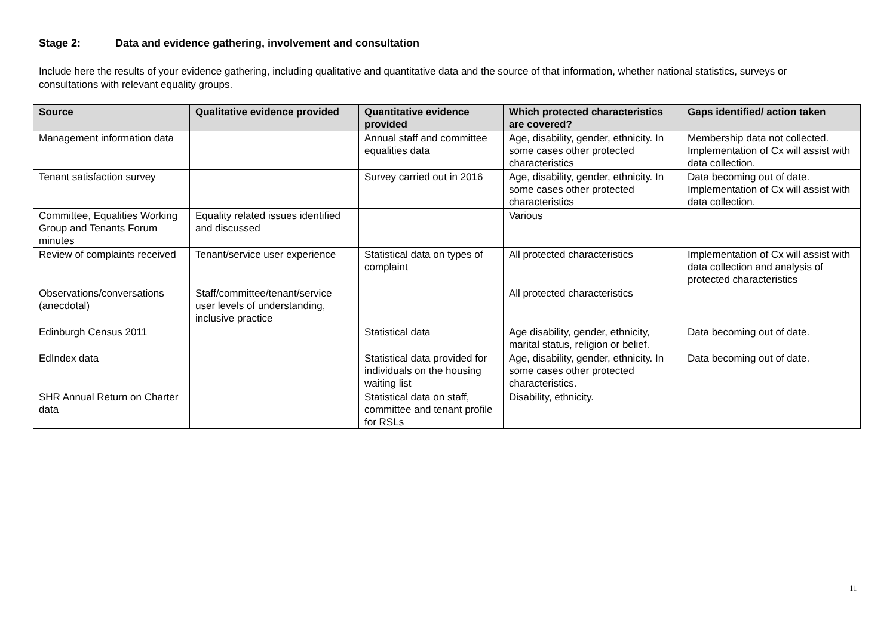Stage 2: Data and evidence gathering, involvement and consultation
Include here the results of your evidence gathering, including qualitative and quantitative data and the source of that information, whether national statistics, surveys or consultations with relevant equality groups.
| Source | Qualitative evidence provided | Quantitative evidence provided | Which protected characteristics are covered? | Gaps identified/ action taken |
| --- | --- | --- | --- | --- |
| Management information data | | Annual staff and committee equalities data | Age, disability, gender, ethnicity. In some cases other protected characteristics | Membership data not collected. Implementation of Cx will assist with data collection. |
| Tenant satisfaction survey | | Survey carried out in 2016 | Age, disability, gender, ethnicity. In some cases other protected characteristics | Data becoming out of date. Implementation of Cx will assist with data collection. |
| Committee, Equalities Working Group and Tenants Forum minutes | Equality related issues identified and discussed | | Various | |
| Review of complaints received | Tenant/service user experience | Statistical data on types of complaint | All protected characteristics | Implementation of Cx will assist with data collection and analysis of protected characteristics |
| Observations/conversations (anecdotal) | Staff/committee/tenant/service user levels of understanding, inclusive practice | | All protected characteristics | |
| Edinburgh Census 2011 | | Statistical data | Age disability, gender, ethnicity, marital status, religion or belief. | Data becoming out of date. |
| EdIndex data | | Statistical data provided for individuals on the housing waiting list | Age, disability, gender, ethnicity. In some cases other protected characteristics. | Data becoming out of date. |
| SHR Annual Return on Charter data | | Statistical data on staff, committee and tenant profile for RSLs | Disability, ethnicity. | |
11